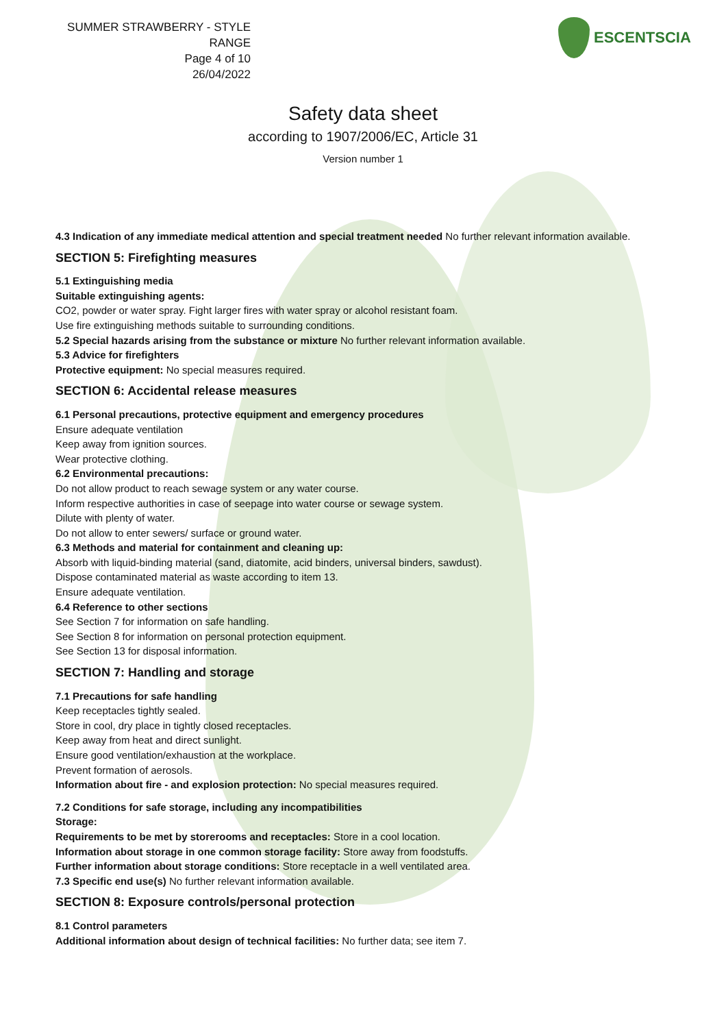SUMMER STRAWBERRY - STYLE RANGE
Page 4 of 10
26/04/2022
ESCENTSCIA
Safety data sheet
according to 1907/2006/EC, Article 31
Version number 1
4.3 Indication of any immediate medical attention and special treatment needed No further relevant information available.
SECTION 5: Firefighting measures
5.1 Extinguishing media
Suitable extinguishing agents:
CO2, powder or water spray. Fight larger fires with water spray or alcohol resistant foam.
Use fire extinguishing methods suitable to surrounding conditions.
5.2 Special hazards arising from the substance or mixture No further relevant information available.
5.3 Advice for firefighters
Protective equipment: No special measures required.
SECTION 6: Accidental release measures
6.1 Personal precautions, protective equipment and emergency procedures
Ensure adequate ventilation
Keep away from ignition sources.
Wear protective clothing.
6.2 Environmental precautions:
Do not allow product to reach sewage system or any water course.
Inform respective authorities in case of seepage into water course or sewage system.
Dilute with plenty of water.
Do not allow to enter sewers/ surface or ground water.
6.3 Methods and material for containment and cleaning up:
Absorb with liquid-binding material (sand, diatomite, acid binders, universal binders, sawdust).
Dispose contaminated material as waste according to item 13.
Ensure adequate ventilation.
6.4 Reference to other sections
See Section 7 for information on safe handling.
See Section 8 for information on personal protection equipment.
See Section 13 for disposal information.
SECTION 7: Handling and storage
7.1 Precautions for safe handling
Keep receptacles tightly sealed.
Store in cool, dry place in tightly closed receptacles.
Keep away from heat and direct sunlight.
Ensure good ventilation/exhaustion at the workplace.
Prevent formation of aerosols.
Information about fire - and explosion protection: No special measures required.
7.2 Conditions for safe storage, including any incompatibilities
Storage:
Requirements to be met by storerooms and receptacles: Store in a cool location.
Information about storage in one common storage facility: Store away from foodstuffs.
Further information about storage conditions: Store receptacle in a well ventilated area.
7.3 Specific end use(s) No further relevant information available.
SECTION 8: Exposure controls/personal protection
8.1 Control parameters
Additional information about design of technical facilities: No further data; see item 7.